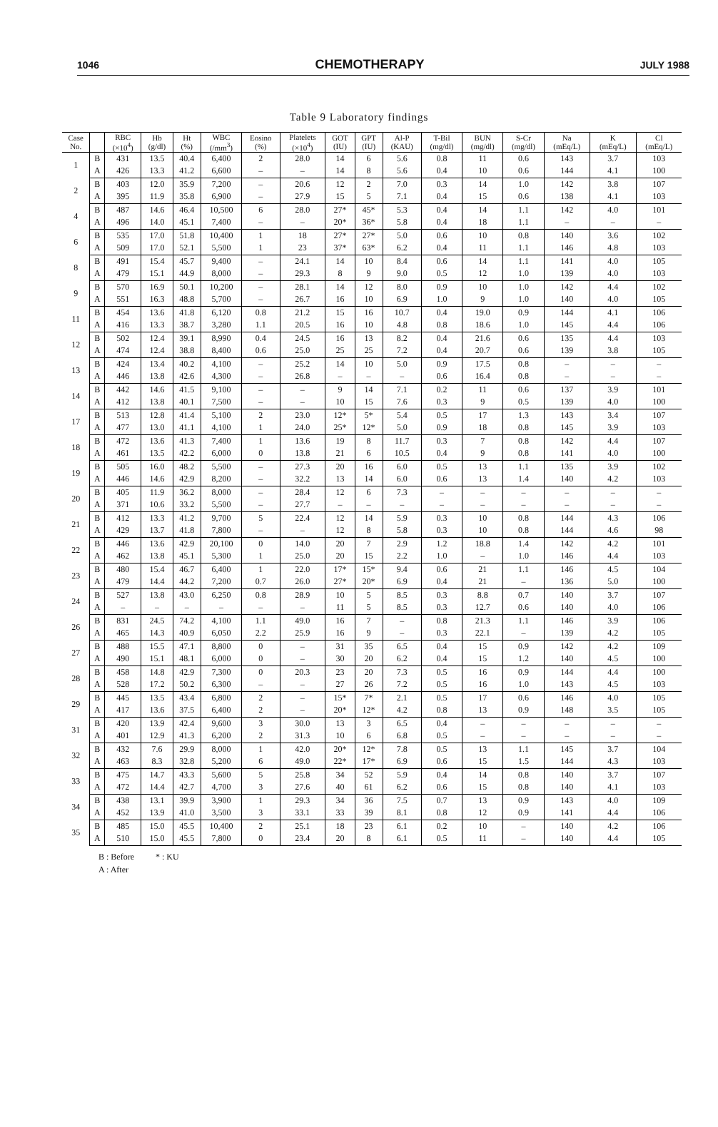1046 CHEMOTHERAPY JULY 1988
Table 9 Laboratory findings
| Case No. | | RBC (×10<sup>4</sup>) | Hb (g/dl) | Ht (%) | WBC (/mm<sup>3</sup>) | Eosino (%) | Platelets (×10<sup>4</sup>) | GOT (IU) | GPT (IU) | Al-P (KAU) | T-Bil (mg/dl) | BUN (mg/dl) | S-Cr (mg/dl) | Na (mEq/L) | K (mEq/L) | Cl (mEq/L) |
| --- | --- | --- | --- | --- | --- | --- | --- | --- | --- | --- | --- | --- | --- | --- | --- | --- |
| 1 | B | 431 | 13.5 | 40.4 | 6,400 | 2 | 28.0 | 14 | 6 | 5.6 | 0.8 | 11 | 0.6 | 143 | 3.7 | 103 |
| | A | 426 | 13.3 | 41.2 | 6,600 | – | – | 14 | 8 | 5.6 | 0.4 | 10 | 0.6 | 144 | 4.1 | 100 |
| 2 | B | 403 | 12.0 | 35.9 | 7,200 | – | 20.6 | 12 | 2 | 7.0 | 0.3 | 14 | 1.0 | 142 | 3.8 | 107 |
| | A | 395 | 11.9 | 35.8 | 6,900 | – | 27.9 | 15 | 5 | 7.1 | 0.4 | 15 | 0.6 | 138 | 4.1 | 103 |
| 4 | B | 487 | 14.6 | 46.4 | 10,500 | 6 | 28.0 | 27* | 45* | 5.3 | 0.4 | 14 | 1.1 | 142 | 4.0 | 101 |
| | A | 496 | 14.0 | 45.1 | 7,400 | – | – | 20* | 36* | 5.8 | 0.4 | 18 | 1.1 | – | – | – |
| 6 | B | 535 | 17.0 | 51.8 | 10,400 | 1 | 18 | 27* | 27* | 5.0 | 0.6 | 10 | 0.8 | 140 | 3.6 | 102 |
| | A | 509 | 17.0 | 52.1 | 5,500 | 1 | 23 | 37* | 63* | 6.2 | 0.4 | 11 | 1.1 | 146 | 4.8 | 103 |
| 8 | B | 491 | 15.4 | 45.7 | 9,400 | – | 24.1 | 14 | 10 | 8.4 | 0.6 | 14 | 1.1 | 141 | 4.0 | 105 |
| | A | 479 | 15.1 | 44.9 | 8,000 | – | 29.3 | 8 | 9 | 9.0 | 0.5 | 12 | 1.0 | 139 | 4.0 | 103 |
| 9 | B | 570 | 16.9 | 50.1 | 10,200 | – | 28.1 | 14 | 12 | 8.0 | 0.9 | 10 | 1.0 | 142 | 4.4 | 102 |
| | A | 551 | 16.3 | 48.8 | 5,700 | – | 26.7 | 16 | 10 | 6.9 | 1.0 | 9 | 1.0 | 140 | 4.0 | 105 |
| 11 | B | 454 | 13.6 | 41.8 | 6,120 | 0.8 | 21.2 | 15 | 16 | 10.7 | 0.4 | 19.0 | 0.9 | 144 | 4.1 | 106 |
| | A | 416 | 13.3 | 38.7 | 3,280 | 1.1 | 20.5 | 16 | 10 | 4.8 | 0.8 | 18.6 | 1.0 | 145 | 4.4 | 106 |
| 12 | B | 502 | 12.4 | 39.1 | 8,990 | 0.4 | 24.5 | 16 | 13 | 8.2 | 0.4 | 21.6 | 0.6 | 135 | 4.4 | 103 |
| | A | 474 | 12.4 | 38.8 | 8,400 | 0.6 | 25.0 | 25 | 25 | 7.2 | 0.4 | 20.7 | 0.6 | 139 | 3.8 | 105 |
| 13 | B | 424 | 13.4 | 40.2 | 4,100 | – | 25.2 | 14 | 10 | 5.0 | 0.9 | 17.5 | 0.8 | – | – | – |
| | A | 446 | 13.8 | 42.6 | 4,300 | – | 26.8 | – | – | – | 0.6 | 16.4 | 0.8 | – | – | – |
| 14 | B | 442 | 14.6 | 41.5 | 9,100 | – | – | 9 | 14 | 7.1 | 0.2 | 11 | 0.6 | 137 | 3.9 | 101 |
| | A | 412 | 13.8 | 40.1 | 7,500 | – | – | 10 | 15 | 7.6 | 0.3 | 9 | 0.5 | 139 | 4.0 | 100 |
| 17 | B | 513 | 12.8 | 41.4 | 5,100 | 2 | 23.0 | 12* | 5* | 5.4 | 0.5 | 17 | 1.3 | 143 | 3.4 | 107 |
| | A | 477 | 13.0 | 41.1 | 4,100 | 1 | 24.0 | 25* | 12* | 5.0 | 0.9 | 18 | 0.8 | 145 | 3.9 | 103 |
| 18 | B | 472 | 13.6 | 41.3 | 7,400 | 1 | 13.6 | 19 | 8 | 11.7 | 0.3 | 7 | 0.8 | 142 | 4.4 | 107 |
| | A | 461 | 13.5 | 42.2 | 6,000 | 0 | 13.8 | 21 | 6 | 10.5 | 0.4 | 9 | 0.8 | 141 | 4.0 | 100 |
| 19 | B | 505 | 16.0 | 48.2 | 5,500 | – | 27.3 | 20 | 16 | 6.0 | 0.5 | 13 | 1.1 | 135 | 3.9 | 102 |
| | A | 446 | 14.6 | 42.9 | 8,200 | – | 32.2 | 13 | 14 | 6.0 | 0.6 | 13 | 1.4 | 140 | 4.2 | 103 |
| 20 | B | 405 | 11.9 | 36.2 | 8,000 | – | 28.4 | 12 | 6 | 7.3 | – | – | – | – | – | – |
| | A | 371 | 10.6 | 33.2 | 5,500 | – | 27.7 | – | – | – | – | – | – | – | – | – |
| 21 | B | 412 | 13.3 | 41.2 | 9,700 | 5 | 22.4 | 12 | 14 | 5.9 | 0.3 | 10 | 0.8 | 144 | 4.3 | 106 |
| | A | 429 | 13.7 | 41.8 | 7,800 | – | – | 12 | 8 | 5.8 | 0.3 | 10 | 0.8 | 144 | 4.6 | 98 |
| 22 | B | 446 | 13.6 | 42.9 | 20,100 | 0 | 14.0 | 20 | 7 | 2.9 | 1.2 | 18.8 | 1.4 | 142 | 4.2 | 101 |
| | A | 462 | 13.8 | 45.1 | 5,300 | 1 | 25.0 | 20 | 15 | 2.2 | 1.0 | – | 1.0 | 146 | 4.4 | 103 |
| 23 | B | 480 | 15.4 | 46.7 | 6,400 | 1 | 22.0 | 17* | 15* | 9.4 | 0.6 | 21 | 1.1 | 146 | 4.5 | 104 |
| | A | 479 | 14.4 | 44.2 | 7,200 | 0.7 | 26.0 | 27* | 20* | 6.9 | 0.4 | 21 | – | 136 | 5.0 | 100 |
| 24 | B | 527 | 13.8 | 43.0 | 6,250 | 0.8 | 28.9 | 10 | 5 | 8.5 | 0.3 | 8.8 | 0.7 | 140 | 3.7 | 107 |
| | A | – | – | – | – | – | – | 11 | 5 | 8.5 | 0.3 | 12.7 | 0.6 | 140 | 4.0 | 106 |
| 26 | B | 831 | 24.5 | 74.2 | 4,100 | 1.1 | 49.0 | 16 | 7 | – | 0.8 | 21.3 | 1.1 | 146 | 3.9 | 106 |
| | A | 465 | 14.3 | 40.9 | 6,050 | 2.2 | 25.9 | 16 | 9 | – | 0.3 | 22.1 | – | 139 | 4.2 | 105 |
| 27 | B | 488 | 15.5 | 47.1 | 8,800 | 0 | – | 31 | 35 | 6.5 | 0.4 | 15 | 0.9 | 142 | 4.2 | 109 |
| | A | 490 | 15.1 | 48.1 | 6,000 | 0 | – | 30 | 20 | 6.2 | 0.4 | 15 | 1.2 | 140 | 4.5 | 100 |
| 28 | B | 458 | 14.8 | 42.9 | 7,300 | 0 | 20.3 | 23 | 20 | 7.3 | 0.5 | 16 | 0.9 | 144 | 4.4 | 100 |
| | A | 528 | 17.2 | 50.2 | 6,300 | – | – | 27 | 26 | 7.2 | 0.5 | 16 | 1.0 | 143 | 4.5 | 103 |
| 29 | B | 445 | 13.5 | 43.4 | 6,800 | 2 | – | 15* | 7* | 2.1 | 0.5 | 17 | 0.6 | 146 | 4.0 | 105 |
| | A | 417 | 13.6 | 37.5 | 6,400 | 2 | – | 20* | 12* | 4.2 | 0.8 | 13 | 0.9 | 148 | 3.5 | 105 |
| 31 | B | 420 | 13.9 | 42.4 | 9,600 | 3 | 30.0 | 13 | 3 | 6.5 | 0.4 | – | – | – | – | – |
| | A | 401 | 12.9 | 41.3 | 6,200 | 2 | 31.3 | 10 | 6 | 6.8 | 0.5 | – | – | – | – | – |
| 32 | B | 432 | 7.6 | 29.9 | 8,000 | 1 | 42.0 | 20* | 12* | 7.8 | 0.5 | 13 | 1.1 | 145 | 3.7 | 104 |
| | A | 463 | 8.3 | 32.8 | 5,200 | 6 | 49.0 | 22* | 17* | 6.9 | 0.6 | 15 | 1.5 | 144 | 4.3 | 103 |
| 33 | B | 475 | 14.7 | 43.3 | 5,600 | 5 | 25.8 | 34 | 52 | 5.9 | 0.4 | 14 | 0.8 | 140 | 3.7 | 107 |
| | A | 472 | 14.4 | 42.7 | 4,700 | 3 | 27.6 | 40 | 61 | 6.2 | 0.6 | 15 | 0.8 | 140 | 4.1 | 103 |
| 34 | B | 438 | 13.1 | 39.9 | 3,900 | 1 | 29.3 | 34 | 36 | 7.5 | 0.7 | 13 | 0.9 | 143 | 4.0 | 109 |
| | A | 452 | 13.9 | 41.0 | 3,500 | 3 | 33.1 | 33 | 39 | 8.1 | 0.8 | 12 | 0.9 | 141 | 4.4 | 106 |
| 35 | B | 485 | 15.0 | 45.5 | 10,400 | 2 | 25.1 | 18 | 23 | 6.1 | 0.2 | 10 | – | 140 | 4.2 | 106 |
| | A | 510 | 15.0 | 45.5 | 7,800 | 0 | 23.4 | 20 | 8 | 6.1 | 0.5 | 11 | – | 140 | 4.4 | 105 |
B : Before * : KU
A : After